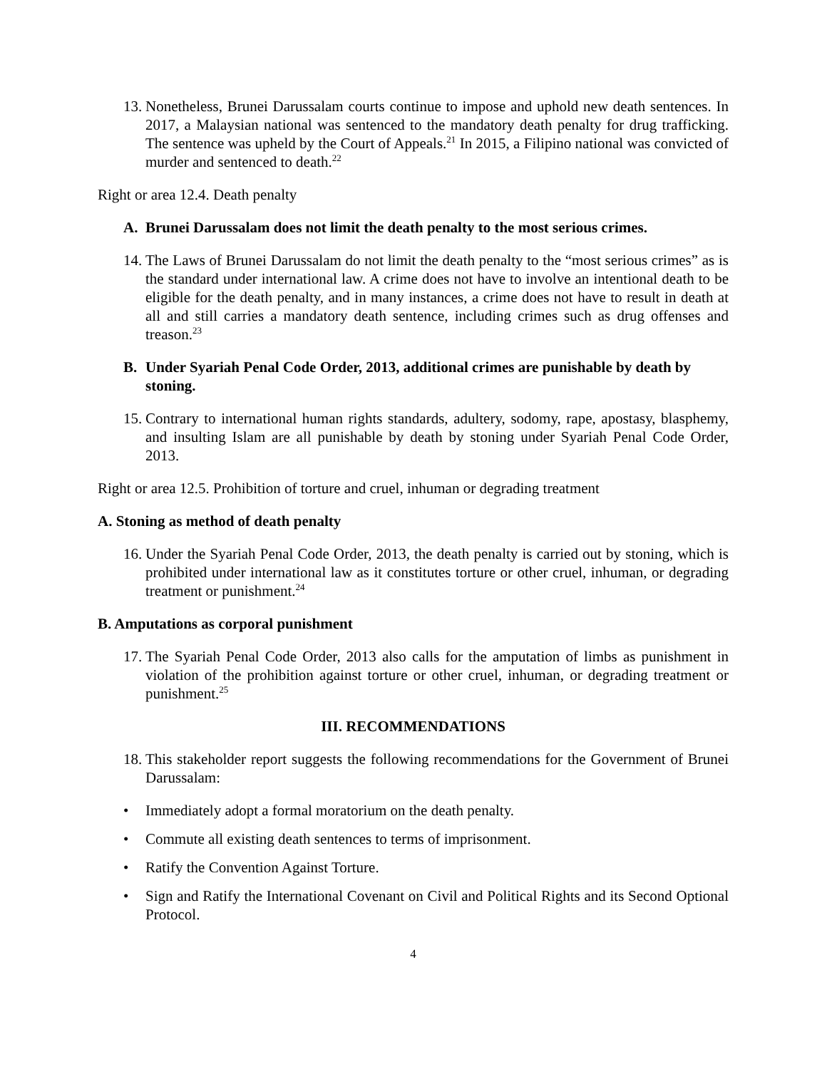13.
Nonetheless, Brunei Darussalam courts continue to impose and uphold new death sentences. In 2017, a Malaysian national was sentenced to the mandatory death penalty for drug trafficking. The sentence was upheld by the Court of Appeals.<sup>21</sup> In 2015, a Filipino national was convicted of murder and sentenced to death.<sup>22</sup>
Right or area 12.4. Death penalty
A. Brunei Darussalam does not limit the death penalty to the most serious crimes.
14.
The Laws of Brunei Darussalam do not limit the death penalty to the “most serious crimes” as is the standard under international law. A crime does not have to involve an intentional death to be eligible for the death penalty, and in many instances, a crime does not have to result in death at all and still carries a mandatory death sentence, including crimes such as drug offenses and treason.<sup>23</sup>
B. Under Syariah Penal Code Order, 2013, additional crimes are punishable by death by stoning.
15.
Contrary to international human rights standards, adultery, sodomy, rape, apostasy, blasphemy, and insulting Islam are all punishable by death by stoning under Syariah Penal Code Order, 2013.
Right or area 12.5. Prohibition of torture and cruel, inhuman or degrading treatment
A. Stoning as method of death penalty
16.
Under the Syariah Penal Code Order, 2013, the death penalty is carried out by stoning, which is prohibited under international law as it constitutes torture or other cruel, inhuman, or degrading treatment or punishment.<sup>24</sup>
B. Amputations as corporal punishment
17.
The Syariah Penal Code Order, 2013 also calls for the amputation of limbs as punishment in violation of the prohibition against torture or other cruel, inhuman, or degrading treatment or punishment.<sup>25</sup>
III. RECOMMENDATIONS
18.
This stakeholder report suggests the following recommendations for the Government of Brunei Darussalam:
• Immediately adopt a formal moratorium on the death penalty.
• Commute all existing death sentences to terms of imprisonment.
• Ratify the Convention Against Torture.
• Sign and Ratify the International Covenant on Civil and Political Rights and its Second Optional Protocol.
4